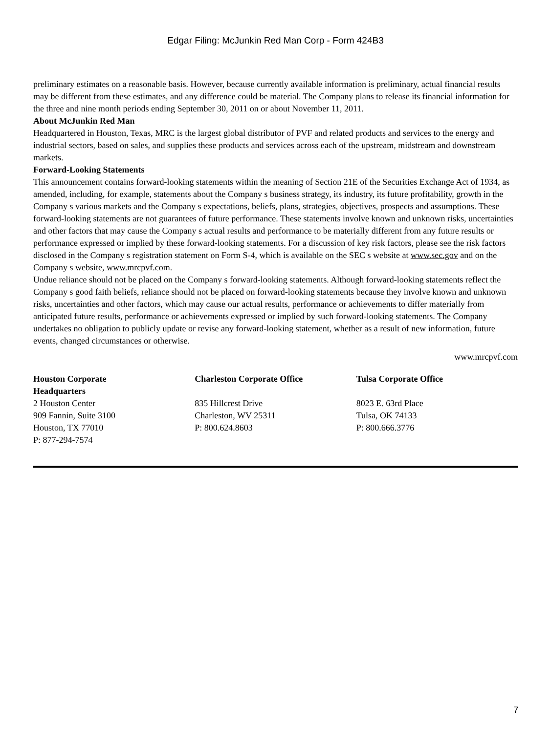Edgar Filing: McJunkin Red Man Corp - Form 424B3
preliminary estimates on a reasonable basis. However, because currently available information is preliminary, actual financial results may be different from these estimates, and any difference could be material. The Company plans to release its financial information for the three and nine month periods ending September 30, 2011 on or about November 11, 2011.
About McJunkin Red Man
Headquartered in Houston, Texas, MRC is the largest global distributor of PVF and related products and services to the energy and industrial sectors, based on sales, and supplies these products and services across each of the upstream, midstream and downstream markets.
Forward-Looking Statements
This announcement contains forward-looking statements within the meaning of Section 21E of the Securities Exchange Act of 1934, as amended, including, for example, statements about the Company s business strategy, its industry, its future profitability, growth in the Company s various markets and the Company s expectations, beliefs, plans, strategies, objectives, prospects and assumptions. These forward-looking statements are not guarantees of future performance. These statements involve known and unknown risks, uncertainties and other factors that may cause the Company s actual results and performance to be materially different from any future results or performance expressed or implied by these forward-looking statements. For a discussion of key risk factors, please see the risk factors disclosed in the Company s registration statement on Form S-4, which is available on the SEC s website at www.sec.gov and on the Company s website, www.mrcpvf.com.
Undue reliance should not be placed on the Company s forward-looking statements. Although forward-looking statements reflect the Company s good faith beliefs, reliance should not be placed on forward-looking statements because they involve known and unknown risks, uncertainties and other factors, which may cause our actual results, performance or achievements to differ materially from anticipated future results, performance or achievements expressed or implied by such forward-looking statements. The Company undertakes no obligation to publicly update or revise any forward-looking statement, whether as a result of new information, future events, changed circumstances or otherwise.
www.mrcpvf.com
| Houston Corporate Headquarters | Charleston Corporate Office | Tulsa Corporate Office |
| 2 Houston Center 909 Fannin, Suite 3100 Houston, TX 77010 P: 877-294-7574 | 835 Hillcrest Drive Charleston, WV 25311 P: 800.624.8603 | 8023 E. 63rd Place Tulsa, OK 74133 P: 800.666.3776 |
7